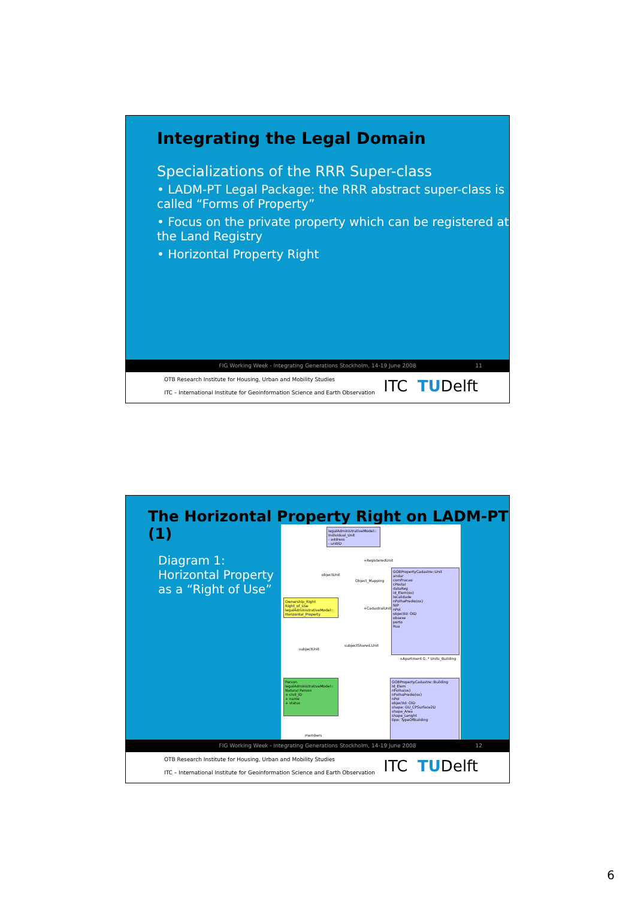Integrating the Legal Domain
Specializations of the RRR Super-class
• LADM-PT Legal Package: the RRR abstract super-class is called “Forms of Property”
• Focus on the private property which can be registered at the Land Registry
• Horizontal Property Right
FIG Working Week - Integrating Generations Stockholm, 14-19 June 2008 11
OTB Research Institute for Housing, Urban and Mobility Studies
ITC – International Institute for Geoinformation Science and Earth Observation
ITC TUDelft
The Horizontal Property Right on LADM-PT (1)
Diagram 1:
Horizontal Property
as a “Right of Use”
legalAdministrativeModel:: Individual_Unit
- address
- unitID
GOBPropertyCadastre::Unit
andar
comFracao
cPostal
dataReg
id_Elem(os)
localidade
nFolhaPredio(os)
NIP
nPol
objectId: OID
obsexe
porto
Rua
Ownership_Right Right_of_Use legalAdministrativeModel:: Horizontal_Property
Person legalAdministrativeModel:: Natural Person
+ civil_ID
+ name
+ status
GOBPropertyCadastre::Building
Id_Elem
nFolha(os)
nFolhaPredio(os)
nPol
objectId: OID
shape: GU_CPSurface2D
shape_Area
shape_Lenght
tipo: TypeOfBuilding
objectUnit
Object_Mapping
+RegisteredUnit
+CadastralUnit
subjectUnit
subjectShared.Unit
+Apartment 0..* Units_Building
members
FIG Working Week - Integrating Generations Stockholm, 14-19 June 2008 12
OTB Research Institute for Housing, Urban and Mobility Studies
ITC – International Institute for Geoinformation Science and Earth Observation
ITC TUDelft
6